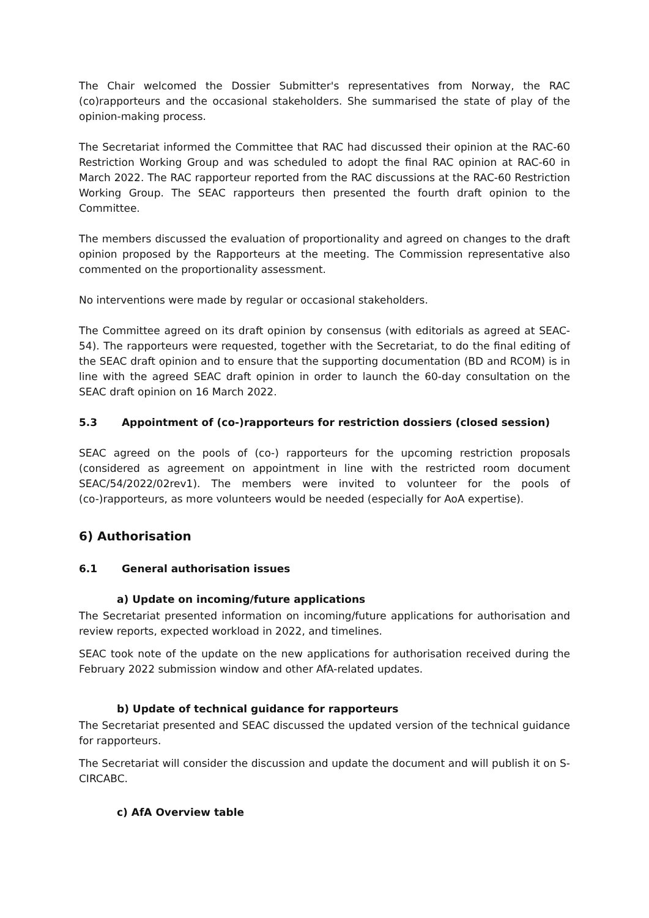The Chair welcomed the Dossier Submitter's representatives from Norway, the RAC (co)rapporteurs and the occasional stakeholders. She summarised the state of play of the opinion-making process.
The Secretariat informed the Committee that RAC had discussed their opinion at the RAC-60 Restriction Working Group and was scheduled to adopt the final RAC opinion at RAC-60 in March 2022. The RAC rapporteur reported from the RAC discussions at the RAC-60 Restriction Working Group. The SEAC rapporteurs then presented the fourth draft opinion to the Committee.
The members discussed the evaluation of proportionality and agreed on changes to the draft opinion proposed by the Rapporteurs at the meeting. The Commission representative also commented on the proportionality assessment.
No interventions were made by regular or occasional stakeholders.
The Committee agreed on its draft opinion by consensus (with editorials as agreed at SEAC-54). The rapporteurs were requested, together with the Secretariat, to do the final editing of the SEAC draft opinion and to ensure that the supporting documentation (BD and RCOM) is in line with the agreed SEAC draft opinion in order to launch the 60-day consultation on the SEAC draft opinion on 16 March 2022.
5.3 Appointment of (co-)rapporteurs for restriction dossiers (closed session)
SEAC agreed on the pools of (co-) rapporteurs for the upcoming restriction proposals (considered as agreement on appointment in line with the restricted room document SEAC/54/2022/02rev1). The members were invited to volunteer for the pools of (co-)rapporteurs, as more volunteers would be needed (especially for AoA expertise).
6) Authorisation
6.1 General authorisation issues
a) Update on incoming/future applications
The Secretariat presented information on incoming/future applications for authorisation and review reports, expected workload in 2022, and timelines.
SEAC took note of the update on the new applications for authorisation received during the February 2022 submission window and other AfA-related updates.
b) Update of technical guidance for rapporteurs
The Secretariat presented and SEAC discussed the updated version of the technical guidance for rapporteurs.
The Secretariat will consider the discussion and update the document and will publish it on S-CIRCABC.
c) AfA Overview table